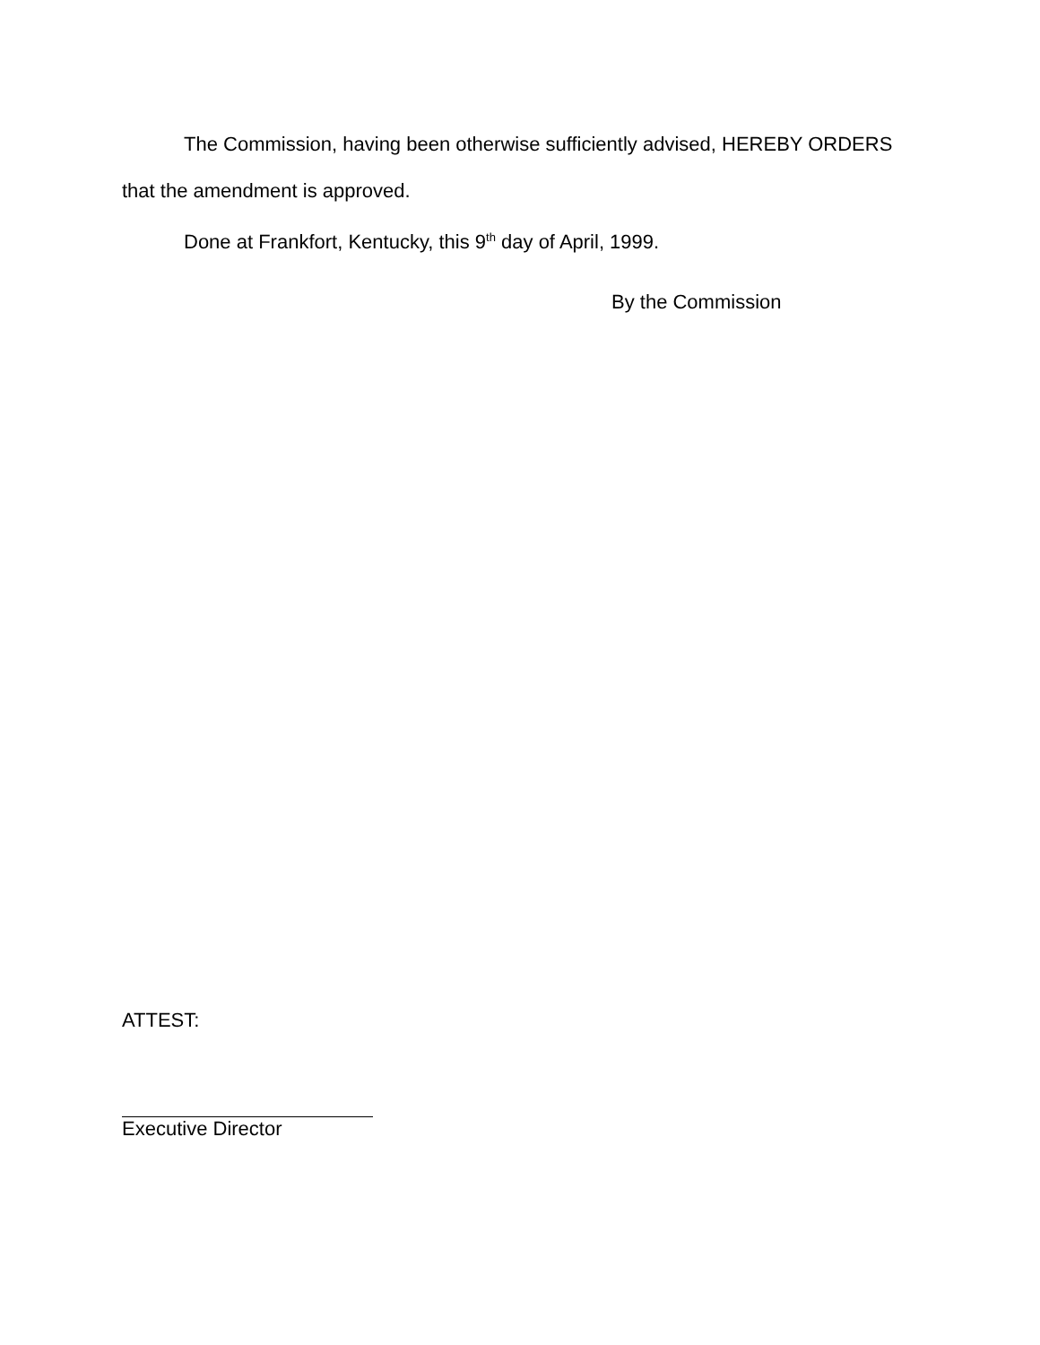The Commission, having been otherwise sufficiently advised, HEREBY ORDERS that the amendment is approved.
Done at Frankfort, Kentucky, this 9<sup>th</sup> day of April, 1999.
By the Commission
ATTEST:
Executive Director